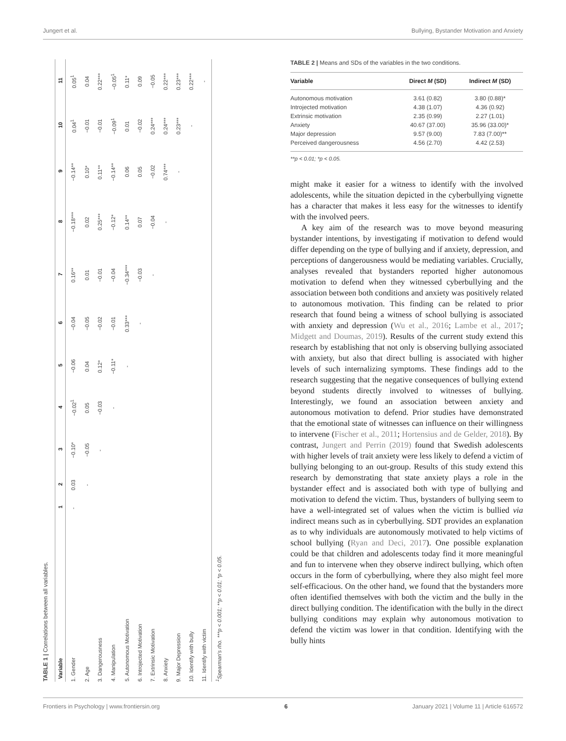Jungert et al. Bullying, Bystander Motivation and Anxiety
TABLE 1 | Correlations between all variables.
| Variable | 1 | 2 | 3 | 4 | 5 | 6 | 7 | 8 | 9 | 10 | 11 |
| --- | --- | --- | --- | --- | --- | --- | --- | --- | --- | --- | --- |
| 1. Gender | - | 0.03 | −0.10* | −0.02<sup>1</sup> | −0.06 | −0.04 | 0.16** | −0.18*** | −0.14** | 0.04<sup>1</sup> | 0.05<sup>1</sup> |
| 2. Age | | - | −0.05 | 0.05 | 0.04 | −0.05 | 0.01 | 0.02 | 0.10* | −0.01 | 0.04 |
| 3. Dangerousness | | | - | −0.03 | 0.12* | −0.02 | −0.01 | 0.25*** | 0.11** | −0.01 | 0.22*** |
| 4. Manipulation | | | | - | −0.11* | −0.01 | −0.04 | −0.12* | −0.14** | −0.09<sup>1</sup> | −0.05<sup>1</sup> |
| 5. Autonomous Motivation | | | | | - | 0.33*** | −0.34*** | 0.14** | 0.06 | 0.01 | 0.11* |
| 6. Introjected Motivation | | | | | | - | −0.03 | 0.07 | 0.05 | −0.02 | 0.09 |
| 7. Extrinsic Motivation | | | | | | | - | −0.04 | −0.02 | 0.24*** | −0.05 |
| 8. Anxiety | | | | | | | | - | 0.74*** | 0.24*** | 0.22*** |
| 9. Major Depression | | | | | | | | | - | 0.23*** | 0.23*** |
| 10. Identify with bully | | | | | | | | | | - | 0.22*** |
| 11. Identify with victim | | | | | | | | | | | - |
<sup>1</sup> Spearman's rho. ***p < 0.001; **p < 0.01; *p < 0.05.
TABLE 2 | Means and SDs of the variables in the two conditions.
| Variable | Direct M (SD) | Indirect M (SD) |
| --- | --- | --- |
| Autonomous motivation | 3.61 (0.82) | 3.80 (0.88)* |
| Introjected motivation | 4.38 (1.07) | 4.36 (0.92) |
| Extrinsic motivation | 2.35 (0.99) | 2.27 (1.01) |
| Anxiety | 40.67 (37.00) | 35.96 (33.00)* |
| Major depression | 9.57 (9.00) | 7.83 (7.00)** |
| Perceived dangerousness | 4.56 (2.70) | 4.42 (2.53) |
**p < 0.01; *p < 0.05.
might make it easier for a witness to identify with the involved adolescents, while the situation depicted in the cyberbullying vignette has a character that makes it less easy for the witnesses to identify with the involved peers.
A key aim of the research was to move beyond measuring bystander intentions, by investigating if motivation to defend would differ depending on the type of bullying and if anxiety, depression, and perceptions of dangerousness would be mediating variables. Crucially, analyses revealed that bystanders reported higher autonomous motivation to defend when they witnessed cyberbullying and the association between both conditions and anxiety was positively related to autonomous motivation. This finding can be related to prior research that found being a witness of school bullying is associated with anxiety and depression (Wu et al., 2016; Lambe et al., 2017; Midgett and Doumas, 2019). Results of the current study extend this research by establishing that not only is observing bullying associated with anxiety, but also that direct bulling is associated with higher levels of such internalizing symptoms. These findings add to the research suggesting that the negative consequences of bullying extend beyond students directly involved to witnesses of bullying. Interestingly, we found an association between anxiety and autonomous motivation to defend. Prior studies have demonstrated that the emotional state of witnesses can influence on their willingness to intervene (Fischer et al., 2011; Hortensius and de Gelder, 2018). By contrast, Jungert and Perrin (2019) found that Swedish adolescents with higher levels of trait anxiety were less likely to defend a victim of bullying belonging to an out-group. Results of this study extend this research by demonstrating that state anxiety plays a role in the bystander effect and is associated both with type of bullying and motivation to defend the victim. Thus, bystanders of bullying seem to have a well-integrated set of values when the victim is bullied via indirect means such as in cyberbullying. SDT provides an explanation as to why individuals are autonomously motivated to help victims of school bullying (Ryan and Deci, 2017). One possible explanation could be that children and adolescents today find it more meaningful and fun to intervene when they observe indirect bullying, which often occurs in the form of cyberbullying, where they also might feel more self-efficacious. On the other hand, we found that the bystanders more often identified themselves with both the victim and the bully in the direct bullying condition. The identification with the bully in the direct bullying conditions may explain why autonomous motivation to defend the victim was lower in that condition. Identifying with the bully hints
Frontiers in Psychology | www.frontiersin.org 6 January 2021 | Volume 11 | Article 616572